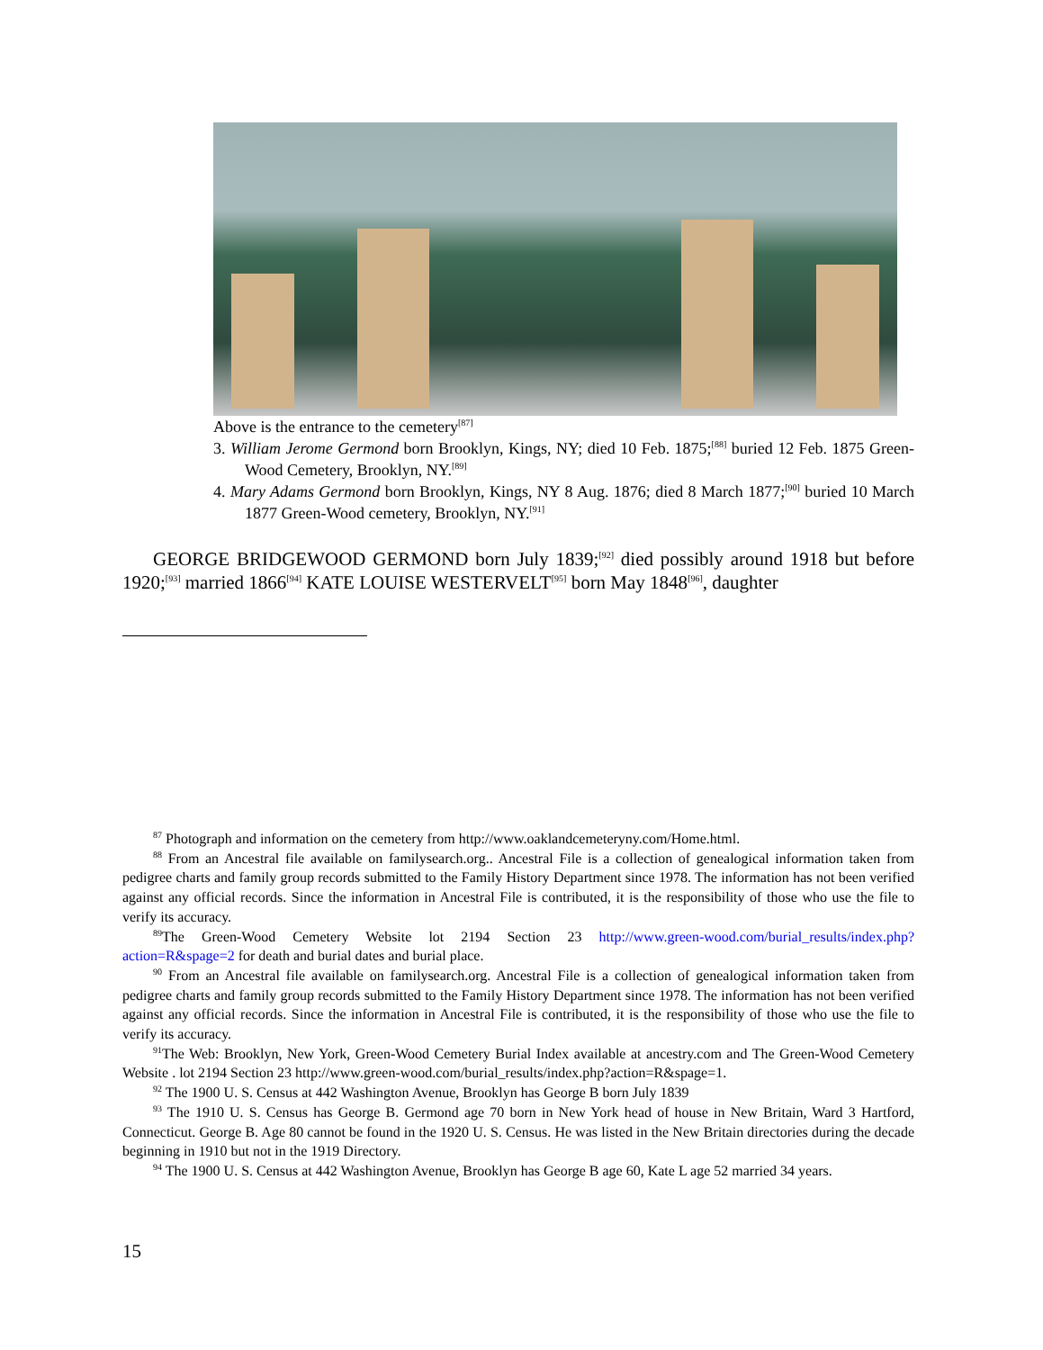Above is the entrance to the cemetery<sup>[87]</sup>
3. William Jerome Germond born Brooklyn, Kings, NY; died 10 Feb. 1875;<sup>[88]</sup> buried 12 Feb. 1875 Green-Wood Cemetery, Brooklyn, NY.<sup>[89]</sup>
4. Mary Adams Germond born Brooklyn, Kings, NY 8 Aug. 1876; died 8 March 1877;<sup>[90]</sup> buried 10 March 1877 Green-Wood cemetery, Brooklyn, NY.<sup>[91]</sup>
GEORGE BRIDGEWOOD GERMOND born July 1839;<sup>[92]</sup> died possibly around 1918 but before 1920;<sup>[93]</sup> married 1866<sup>[94]</sup> KATE LOUISE WESTERVELT<sup>[95]</sup> born May 1848<sup>[96]</sup>, daughter
<sup>87</sup> Photograph and information on the cemetery from http://www.oaklandcemeteryny.com/Home.html.
<sup>88</sup> From an Ancestral file available on familysearch.org.. Ancestral File is a collection of genealogical information taken from pedigree charts and family group records submitted to the Family History Department since 1978. The information has not been verified against any official records. Since the information in Ancestral File is contributed, it is the responsibility of those who use the file to verify its accuracy.
<sup>89</sup> The Green-Wood Cemetery Website lot 2194 Section 23 http://www.green-wood.com/burial_results/index.php?action=R&spage=2 for death and burial dates and burial place.
<sup>90</sup> From an Ancestral file available on familysearch.org. Ancestral File is a collection of genealogical information taken from pedigree charts and family group records submitted to the Family History Department since 1978. The information has not been verified against any official records. Since the information in Ancestral File is contributed, it is the responsibility of those who use the file to verify its accuracy.
<sup>91</sup> The Web: Brooklyn, New York, Green-Wood Cemetery Burial Index available at ancestry.com and The Green-Wood Cemetery Website . lot 2194 Section 23 http://www.green-wood.com/burial_results/index.php?action=R&spage=1.
<sup>92</sup> The 1900 U. S. Census at 442 Washington Avenue, Brooklyn has George B born July 1839
<sup>93</sup> The 1910 U. S. Census has George B. Germond age 70 born in New York head of house in New Britain, Ward 3 Hartford, Connecticut. George B. Age 80 cannot be found in the 1920 U. S. Census. He was listed in the New Britain directories during the decade beginning in 1910 but not in the 1919 Directory.
<sup>94</sup> The 1900 U. S. Census at 442 Washington Avenue, Brooklyn has George B age 60, Kate L age 52 married 34 years.
15